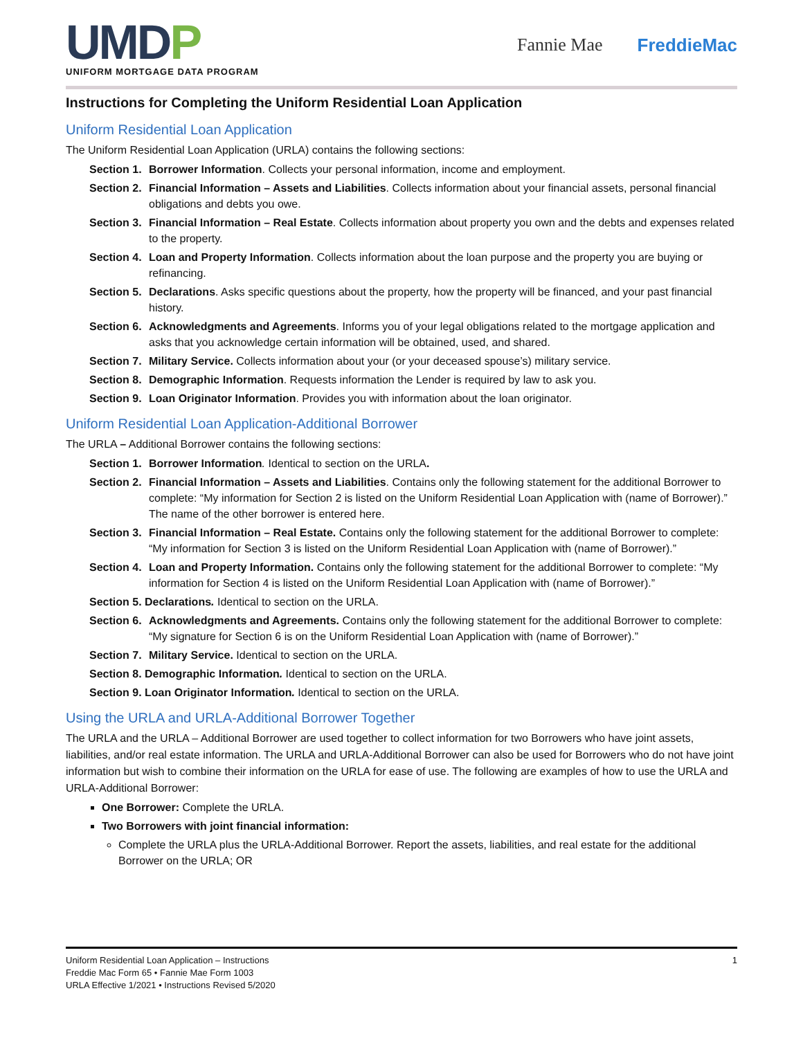UMDP
UNIFORM MORTGAGE DATA PROGRAM
Fannie Mae FreddieMac
Instructions for Completing the Uniform Residential Loan Application
Uniform Residential Loan Application
The Uniform Residential Loan Application (URLA) contains the following sections:
Section 1. Borrower Information. Collects your personal information, income and employment.
Section 2. Financial Information – Assets and Liabilities. Collects information about your financial assets, personal financial obligations and debts you owe.
Section 3. Financial Information – Real Estate. Collects information about property you own and the debts and expenses related to the property.
Section 4. Loan and Property Information. Collects information about the loan purpose and the property you are buying or refinancing.
Section 5. Declarations. Asks specific questions about the property, how the property will be financed, and your past financial history.
Section 6. Acknowledgments and Agreements. Informs you of your legal obligations related to the mortgage application and asks that you acknowledge certain information will be obtained, used, and shared.
Section 7. Military Service. Collects information about your (or your deceased spouse’s) military service.
Section 8. Demographic Information. Requests information the Lender is required by law to ask you.
Section 9. Loan Originator Information. Provides you with information about the loan originator.
Uniform Residential Loan Application-Additional Borrower
The URLA – Additional Borrower contains the following sections:
Section 1. Borrower Information. Identical to section on the URLA.
Section 2. Financial Information – Assets and Liabilities. Contains only the following statement for the additional Borrower to complete: “My information for Section 2 is listed on the Uniform Residential Loan Application with (name of Borrower).” The name of the other borrower is entered here.
Section 3. Financial Information – Real Estate. Contains only the following statement for the additional Borrower to complete: “My information for Section 3 is listed on the Uniform Residential Loan Application with (name of Borrower).”
Section 4. Loan and Property Information. Contains only the following statement for the additional Borrower to complete: “My information for Section 4 is listed on the Uniform Residential Loan Application with (name of Borrower).”
Section 5. Declarations. Identical to section on the URLA.
Section 6. Acknowledgments and Agreements. Contains only the following statement for the additional Borrower to complete: “My signature for Section 6 is on the Uniform Residential Loan Application with (name of Borrower).”
Section 7. Military Service. Identical to section on the URLA.
Section 8. Demographic Information. Identical to section on the URLA.
Section 9. Loan Originator Information. Identical to section on the URLA.
Using the URLA and URLA-Additional Borrower Together
The URLA and the URLA – Additional Borrower are used together to collect information for two Borrowers who have joint assets, liabilities, and/or real estate information. The URLA and URLA-Additional Borrower can also be used for Borrowers who do not have joint information but wish to combine their information on the URLA for ease of use. The following are examples of how to use the URLA and URLA-Additional Borrower:
One Borrower: Complete the URLA.
Two Borrowers with joint financial information:
Complete the URLA plus the URLA-Additional Borrower. Report the assets, liabilities, and real estate for the additional Borrower on the URLA; OR
Uniform Residential Loan Application – Instructions
Freddie Mac Form 65 • Fannie Mae Form 1003
URLA Effective 1/2021 • Instructions Revised 5/2020
1